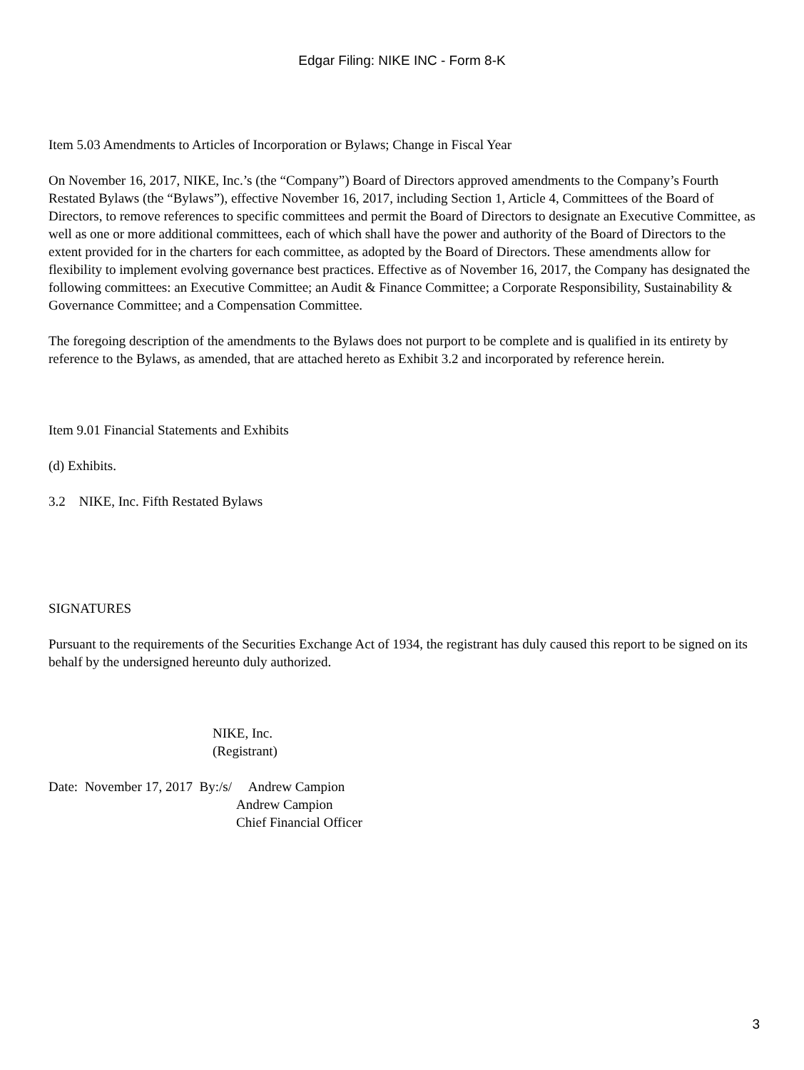Edgar Filing: NIKE INC - Form 8-K
Item 5.03 Amendments to Articles of Incorporation or Bylaws; Change in Fiscal Year
On November 16, 2017, NIKE, Inc.’s (the “Company”) Board of Directors approved amendments to the Company’s Fourth Restated Bylaws (the “Bylaws”), effective November 16, 2017, including Section 1, Article 4, Committees of the Board of Directors, to remove references to specific committees and permit the Board of Directors to designate an Executive Committee, as well as one or more additional committees, each of which shall have the power and authority of the Board of Directors to the extent provided for in the charters for each committee, as adopted by the Board of Directors. These amendments allow for flexibility to implement evolving governance best practices. Effective as of November 16, 2017, the Company has designated the following committees: an Executive Committee; an Audit & Finance Committee; a Corporate Responsibility, Sustainability & Governance Committee; and a Compensation Committee.
The foregoing description of the amendments to the Bylaws does not purport to be complete and is qualified in its entirety by reference to the Bylaws, as amended, that are attached hereto as Exhibit 3.2 and incorporated by reference herein.
Item 9.01 Financial Statements and Exhibits
(d) Exhibits.
3.2 NIKE, Inc. Fifth Restated Bylaws
SIGNATURES
Pursuant to the requirements of the Securities Exchange Act of 1934, the registrant has duly caused this report to be signed on its behalf by the undersigned hereunto duly authorized.
NIKE, Inc.
(Registrant)
Date: November 17, 2017 By:/s/ Andrew Campion
Andrew Campion
Chief Financial Officer
3